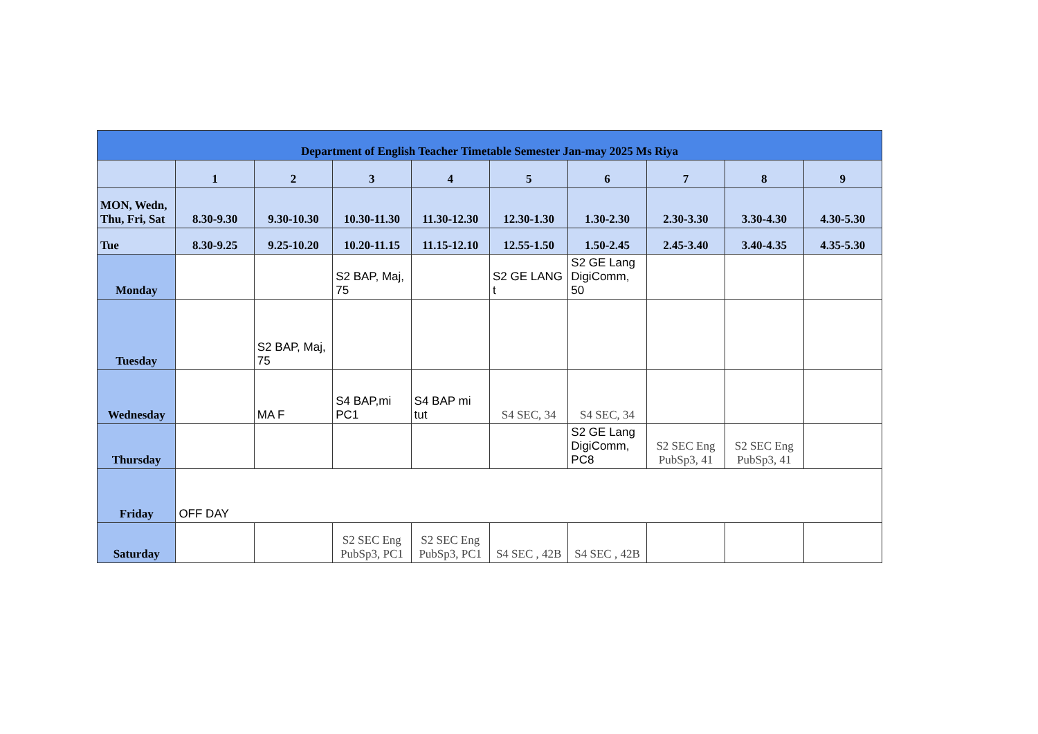| Department of English Teacher Timetable Semester Jan-may 2025 Ms Riya | | | | | | | | | |
| --- | --- | --- | --- | --- | --- | --- | --- | --- | --- |
| | 1 | 2 | 3 | 4 | 5 | 6 | 7 | 8 | 9 |
| MON, Wedn, Thu, Fri, Sat | 8.30-9.30 | 9.30-10.30 | 10.30-11.30 | 11.30-12.30 | 12.30-1.30 | 1.30-2.30 | 2.30-3.30 | 3.30-4.30 | 4.30-5.30 |
| Tue | 8.30-9.25 | 9.25-10.20 | 10.20-11.15 | 11.15-12.10 | 12.55-1.50 | 1.50-2.45 | 2.45-3.40 | 3.40-4.35 | 4.35-5.30 |
| Monday | | | S2 BAP, Maj, 75 | | S2 GE LANG t | S2 GE Lang DigiComm, 50 | | | |
| Tuesday | | S2 BAP, Maj, 75 | | | | | | | |
| Wednesday | | MA F | S4 BAP,mi PC1 | S4 BAP mi tut | S4 SEC, 34 | S4 SEC, 34 | | | |
| Thursday | | | | | | S2 GE Lang DigiComm, PC8 | S2 SEC Eng PubSp3, 41 | S2 SEC Eng PubSp3, 41 | |
| Friday | OFF DAY | | | | | | | | |
| Saturday | | | S2 SEC Eng PubSp3, PC1 | S2 SEC Eng PubSp3, PC1 | S4 SEC , 42B | S4 SEC , 42B | | | |